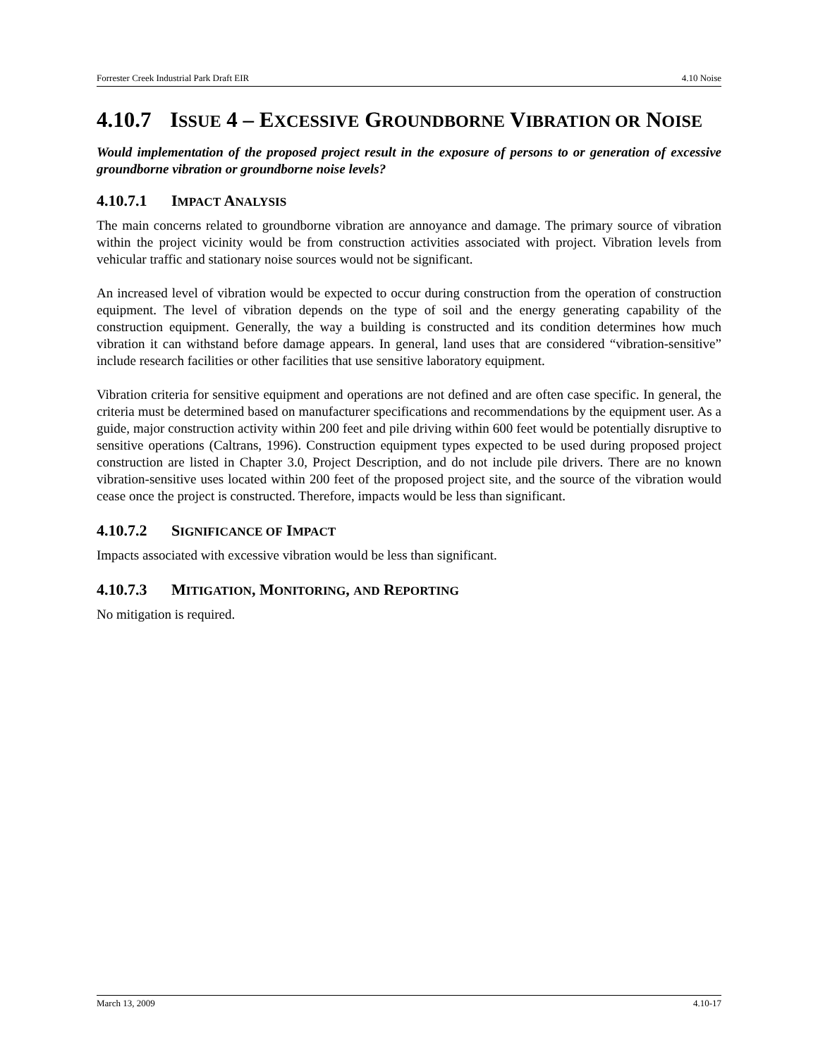Forrester Creek Industrial Park Draft EIR 4.10 Noise
4.10.7 ISSUE 4 – EXCESSIVE GROUNDBORNE VIBRATION OR NOISE
Would implementation of the proposed project result in the exposure of persons to or generation of excessive groundborne vibration or groundborne noise levels?
4.10.7.1 IMPACT ANALYSIS
The main concerns related to groundborne vibration are annoyance and damage. The primary source of vibration within the project vicinity would be from construction activities associated with project. Vibration levels from vehicular traffic and stationary noise sources would not be significant.
An increased level of vibration would be expected to occur during construction from the operation of construction equipment. The level of vibration depends on the type of soil and the energy generating capability of the construction equipment. Generally, the way a building is constructed and its condition determines how much vibration it can withstand before damage appears. In general, land uses that are considered “vibration-sensitive” include research facilities or other facilities that use sensitive laboratory equipment.
Vibration criteria for sensitive equipment and operations are not defined and are often case specific. In general, the criteria must be determined based on manufacturer specifications and recommendations by the equipment user. As a guide, major construction activity within 200 feet and pile driving within 600 feet would be potentially disruptive to sensitive operations (Caltrans, 1996). Construction equipment types expected to be used during proposed project construction are listed in Chapter 3.0, Project Description, and do not include pile drivers. There are no known vibration-sensitive uses located within 200 feet of the proposed project site, and the source of the vibration would cease once the project is constructed. Therefore, impacts would be less than significant.
4.10.7.2 SIGNIFICANCE OF IMPACT
Impacts associated with excessive vibration would be less than significant.
4.10.7.3 MITIGATION, MONITORING, AND REPORTING
No mitigation is required.
March 13, 2009 4.10-17